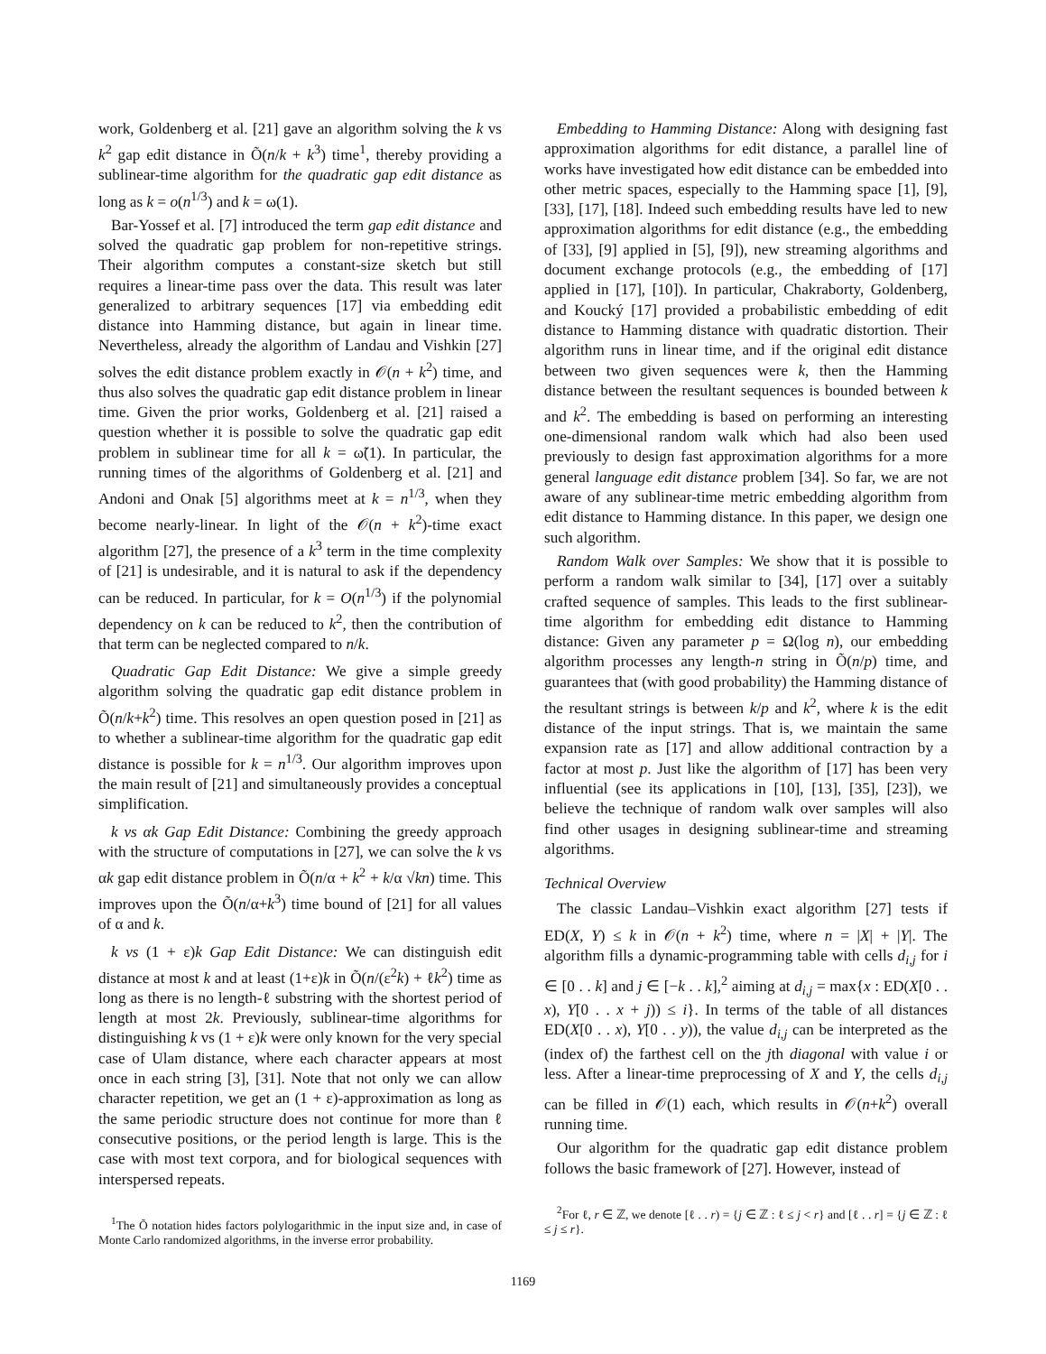work, Goldenberg et al. [21] gave an algorithm solving the k vs k<sup>2</sup> gap edit distance in Õ(n/k + k<sup>3</sup>) time<sup>1</sup>, thereby providing a sublinear-time algorithm for the quadratic gap edit distance as long as k = o(n<sup>1/3</sup>) and k = ω(1).
Bar-Yossef et al. [7] introduced the term gap edit distance and solved the quadratic gap problem for non-repetitive strings. Their algorithm computes a constant-size sketch but still requires a linear-time pass over the data. This result was later generalized to arbitrary sequences [17] via embedding edit distance into Hamming distance, but again in linear time. Nevertheless, already the algorithm of Landau and Vishkin [27] solves the edit distance problem exactly in 𝒪(n + k<sup>2</sup>) time, and thus also solves the quadratic gap edit distance problem in linear time. Given the prior works, Goldenberg et al. [21] raised a question whether it is possible to solve the quadratic gap edit problem in sublinear time for all k = ω̃(1). In particular, the running times of the algorithms of Goldenberg et al. [21] and Andoni and Onak [5] algorithms meet at k = n<sup>1/3</sup>, when they become nearly-linear. In light of the 𝒪(n + k<sup>2</sup>)-time exact algorithm [27], the presence of a k<sup>3</sup> term in the time complexity of [21] is undesirable, and it is natural to ask if the dependency can be reduced. In particular, for k = O(n<sup>1/3</sup>) if the polynomial dependency on k can be reduced to k<sup>2</sup>, then the contribution of that term can be neglected compared to n/k.
Quadratic Gap Edit Distance: We give a simple greedy algorithm solving the quadratic gap edit distance problem in Õ(n/k+k<sup>2</sup>) time. This resolves an open question posed in [21] as to whether a sublinear-time algorithm for the quadratic gap edit distance is possible for k = n<sup>1/3</sup>. Our algorithm improves upon the main result of [21] and simultaneously provides a conceptual simplification.
k vs αk Gap Edit Distance: Combining the greedy approach with the structure of computations in [27], we can solve the k vs αk gap edit distance problem in Õ(n/α + k<sup>2</sup> + k/α √kn) time. This improves upon the Õ(n/α+k<sup>3</sup>) time bound of [21] for all values of α and k.
k vs (1 + ε)k Gap Edit Distance: We can distinguish edit distance at most k and at least (1+ε)k in Õ(n/(ε<sup>2</sup>k) + ℓk<sup>2</sup>) time as long as there is no length-ℓ substring with the shortest period of length at most 2k. Previously, sublinear-time algorithms for distinguishing k vs (1 + ε)k were only known for the very special case of Ulam distance, where each character appears at most once in each string [3], [31]. Note that not only we can allow character repetition, we get an (1 + ε)-approximation as long as the same periodic structure does not continue for more than ℓ consecutive positions, or the period length is large. This is the case with most text corpora, and for biological sequences with interspersed repeats.
<sup>1</sup> The Õ notation hides factors polylogarithmic in the input size and, in case of Monte Carlo randomized algorithms, in the inverse error probability.
Embedding to Hamming Distance: Along with designing fast approximation algorithms for edit distance, a parallel line of works have investigated how edit distance can be embedded into other metric spaces, especially to the Hamming space [1], [9], [33], [17], [18]. Indeed such embedding results have led to new approximation algorithms for edit distance (e.g., the embedding of [33], [9] applied in [5], [9]), new streaming algorithms and document exchange protocols (e.g., the embedding of [17] applied in [17], [10]). In particular, Chakraborty, Goldenberg, and Koucký [17] provided a probabilistic embedding of edit distance to Hamming distance with quadratic distortion. Their algorithm runs in linear time, and if the original edit distance between two given sequences were k, then the Hamming distance between the resultant sequences is bounded between k and k<sup>2</sup>. The embedding is based on performing an interesting one-dimensional random walk which had also been used previously to design fast approximation algorithms for a more general language edit distance problem [34]. So far, we are not aware of any sublinear-time metric embedding algorithm from edit distance to Hamming distance. In this paper, we design one such algorithm.
Random Walk over Samples: We show that it is possible to perform a random walk similar to [34], [17] over a suitably crafted sequence of samples. This leads to the first sublinear-time algorithm for embedding edit distance to Hamming distance: Given any parameter p = Ω(log n), our embedding algorithm processes any length-n string in Õ(n/p) time, and guarantees that (with good probability) the Hamming distance of the resultant strings is between k/p and k<sup>2</sup>, where k is the edit distance of the input strings. That is, we maintain the same expansion rate as [17] and allow additional contraction by a factor at most p. Just like the algorithm of [17] has been very influential (see its applications in [10], [13], [35], [23]), we believe the technique of random walk over samples will also find other usages in designing sublinear-time and streaming algorithms.
Technical Overview
The classic Landau–Vishkin exact algorithm [27] tests if ED(X, Y) ≤ k in 𝒪(n + k<sup>2</sup>) time, where n = |X| + |Y|. The algorithm fills a dynamic-programming table with cells d<sub>i,j</sub> for i ∈ [0 . . k] and j ∈ [−k . . k],<sup>2</sup> aiming at d<sub>i,j</sub> = max{x : ED(X[0 . . x), Y[0 . . x + j)) ≤ i}. In terms of the table of all distances ED(X[0 . . x), Y[0 . . y)), the value d<sub>i,j</sub> can be interpreted as the (index of) the farthest cell on the jth diagonal with value i or less. After a linear-time preprocessing of X and Y, the cells d<sub>i,j</sub> can be filled in 𝒪(1) each, which results in 𝒪(n+k<sup>2</sup>) overall running time.
Our algorithm for the quadratic gap edit distance problem follows the basic framework of [27]. However, instead of
<sup>2</sup> For ℓ, r ∈ ℤ, we denote [ℓ . . r) = {j ∈ ℤ : ℓ ≤ j < r} and [ℓ . . r] = {j ∈ ℤ : ℓ ≤ j ≤ r}.
1169